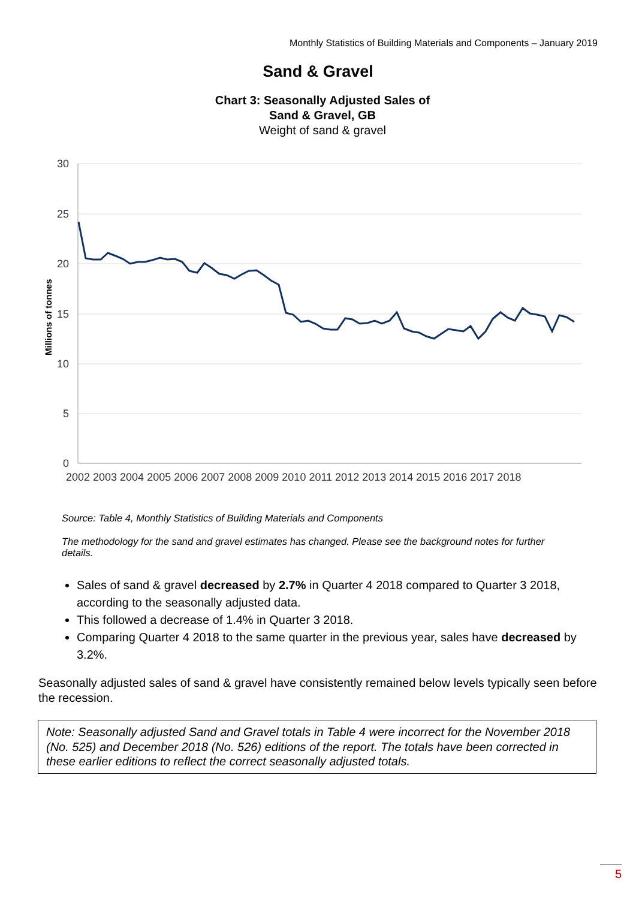Monthly Statistics of Building Materials and Components – January 2019
Sand & Gravel
Chart 3: Seasonally Adjusted Sales of
Sand & Gravel, GB
Weight of sand & gravel
30
25
20
15
10
5
0
Millions of tonnes
2002 2003 2004 2005 2006 2007 2008 2009 2010 2011 2012 2013 2014 2015 2016 2017 2018
Source: Table 4, Monthly Statistics of Building Materials and Components
The methodology for the sand and gravel estimates has changed. Please see the background notes for further details.
Sales of sand & gravel decreased by 2.7% in Quarter 4 2018 compared to Quarter 3 2018, according to the seasonally adjusted data.
This followed a decrease of 1.4% in Quarter 3 2018.
Comparing Quarter 4 2018 to the same quarter in the previous year, sales have decreased by 3.2%.
Seasonally adjusted sales of sand & gravel have consistently remained below levels typically seen before the recession.
Note: Seasonally adjusted Sand and Gravel totals in Table 4 were incorrect for the November 2018 (No. 525) and December 2018 (No. 526) editions of the report. The totals have been corrected in these earlier editions to reflect the correct seasonally adjusted totals.
5